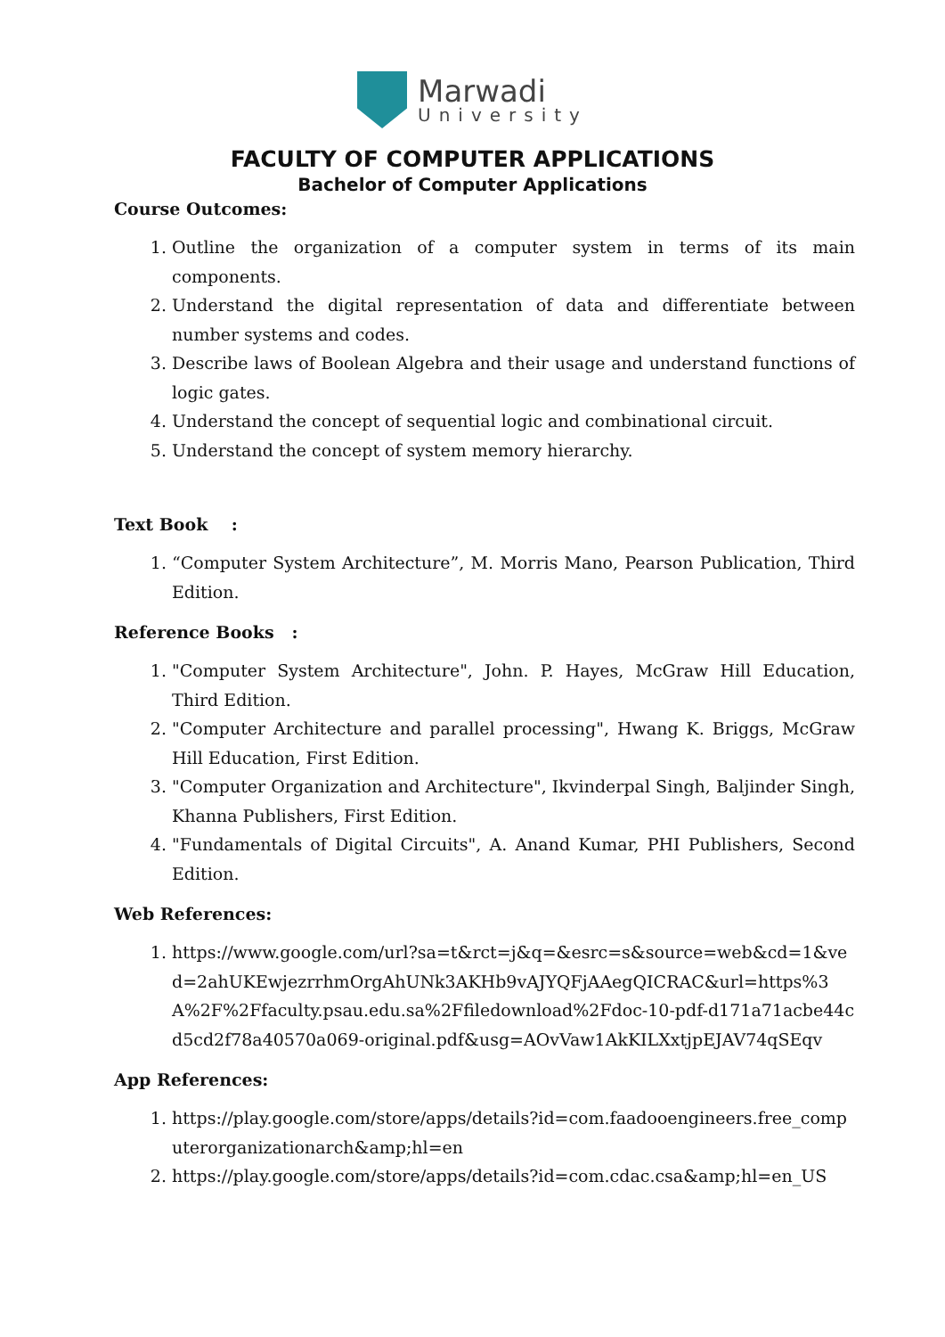Marwadi
University
FACULTY OF COMPUTER APPLICATIONS
Bachelor of Computer Applications
Course Outcomes:
1. Outline the organization of a computer system in terms of its main components.
2. Understand the digital representation of data and differentiate between number systems and codes.
3. Describe laws of Boolean Algebra and their usage and understand functions of logic gates.
4. Understand the concept of sequential logic and combinational circuit.
5. Understand the concept of system memory hierarchy.
Text Book :
1. “Computer System Architecture”, M. Morris Mano, Pearson Publication, Third Edition.
Reference Books :
1. "Computer System Architecture", John. P. Hayes, McGraw Hill Education, Third Edition.
2. "Computer Architecture and parallel processing", Hwang K. Briggs, McGraw Hill Education, First Edition.
3. "Computer Organization and Architecture", Ikvinderpal Singh, Baljinder Singh, Khanna Publishers, First Edition.
4. "Fundamentals of Digital Circuits", A. Anand Kumar, PHI Publishers, Second Edition.
Web References:
1. https://www.google.com/url?sa=t&rct=j&q=&esrc=s&source=web&cd=1&ved=2ahUKEwjezrrhmOrgAhUNk3AKHb9vAJYQFjAAegQICRAC&url=https%3A%2F%2Ffaculty.psau.edu.sa%2Ffiledownload%2Fdoc-10-pdf-d171a71acbe44cd5cd2f78a40570a069-original.pdf&usg=AOvVaw1AkKILXxtjpEJAV74qSEqv
App References:
1. https://play.google.com/store/apps/details?id=com.faadooengineers.free_computerorganizationarch&amp;hl=en
2. https://play.google.com/store/apps/details?id=com.cdac.csa&amp;hl=en_US